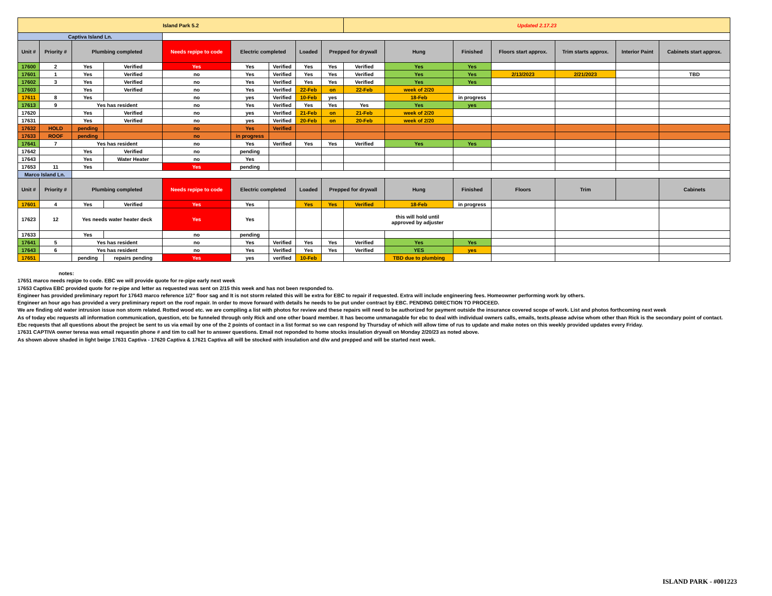| Island Park 5.2 | | | | | | | | | Updated 2.17.23 | | | | | | |
| Captiva Island Ln. | | | | | | | | | | | | | | | |
| Unit # | Priority # | Plumbing completed | | Needs repipe to code | Electric completed | | Loaded | Prepped for drywall | | Hung | Finished | Floors start approx. | Trim starts approx. | Interior Paint | Cabinets start approx. |
| 17600 | 2 | Yes | Verified | Yes | Yes | Verified | Yes | Yes | Verified | Yes | Yes | | | | |
| 17601 | 1 | Yes | Verified | no | Yes | Verified | Yes | Yes | Verified | Yes | Yes | 2/13/2023 | 2/21/2023 | | TBD |
| 17602 | 3 | Yes | Verified | no | Yes | Verified | Yes | Yes | Verified | Yes | Yes | | | | |
| 17603 | | Yes | Verified | no | Yes | Verified | 22-Feb | on | 22-Feb | week of 2/20 | | | | | |
| 17611 | 8 | Yes | | no | yes | Verified | 10-Feb | yes | | 18-Feb | in progress | | | | |
| 17613 | 9 | Yes has resident | | no | Yes | Verified | Yes | Yes | Yes | Yes | yes | | | | |
| 17620 | | Yes | Verified | no | yes | Verified | 21-Feb | on | 21-Feb | week of 2/20 | | | | | |
| 17631 | | Yes | Verified | no | yes | Verified | 20-Feb | on | 20-Feb | week of 2/20 | | | | | |
| 17632 | HOLD | pending | | no | Yes | Verified | | | | | | | | | |
| 17633 | ROOF | pending | | no | in progress | | | | | | | | | | |
| 17641 | 7 | Yes has resident | | no | Yes | Verified | Yes | Yes | Verified | Yes | Yes | | | | |
| 17642 | | Yes | Verified | no | pending | | | | | | | | | | |
| 17643 | | Yes | Water Heater | no | Yes | | | | | | | | | | |
| 17653 | 11 | Yes | | Yes | pending | | | | | | | | | | |
| Marco Island Ln. | | | | | | | | | | | | | | | |
| Unit # | Priority # | Plumbing completed | | Needs repipe to code | Electric completed | | Loaded | Prepped for drywall | | Hung | Finished | Floors | Trim | | Cabinets |
| 17601 | 4 | Yes | Verified | Yes | Yes | | Yes | Yes | Verified | 18-Feb | in progress | | | | |
| 17623 | 12 | Yes needs water heater deck | | Yes | Yes | | | | this will hold until approved by adjuster | | | | | | |
| 17633 | | Yes | | no | pending | | | | | | | | | | |
| 17641 | 5 | Yes has resident | | no | Yes | Verified | Yes | Yes | Verified | Yes | Yes | | | | |
| 17643 | 6 | Yes has resident | | no | Yes | Verified | Yes | Yes | Verified | YES | yes | | | | |
| 17651 | | pending | repairs pending | Yes | yes | verified | 10-Feb | | | TBD due to plumbing | | | | | |
notes:
17651 marco needs repipe to code. EBC we will provide quote for re-pipe early next week
17653 Captiva EBC provided quote for re-pipe and letter as requested was sent on 2/15 this week and has not been responded to.
Engineer has provided preliminary report for 17643 marco reference 1/2" floor sag and It is not storm related this will be extra for EBC to repair if requested. Extra will include engineering fees. Homeowner performing work by others.
Engineer an hour ago has provided a very preliminary report on the roof repair. In order to move forward with details he needs to be put under contract by EBC. PENDING DIRECTION TO PROCEED.
We are finding old water intrusion issue non storm related. Rotted wood etc. we are compiling a list with photos for review and these repairs will need to be authorized for payment outside the insurance covered scope of work. List and photos forthcoming next week
As of today ebc requests all information communication, question, etc be funneled through only Rick and one other board member. It has become unmanagable for ebc to deal with individual owners calls, emails, texts.please advise whom other than Rick is the secondary point of contact.
Ebc requests that all questions about the project be sent to us via email by one of the 2 points of contact in a list format so we can respond by Thursday of which will allow time of rus to update and make notes on this weekly provided updates every Friday.
17631 CAPTIVA owner teresa was email requestin phone # and tim to call her to answer questions. Email not reponded to home stocks insulation drywall on Monday 2/20/23 as noted above.
As shown above shaded in light beige 17631 Captiva - 17620 Captiva & 17621 Captiva all will be stocked with insulation and d/w and prepped and will be started next week.
ISLAND PARK - #001223